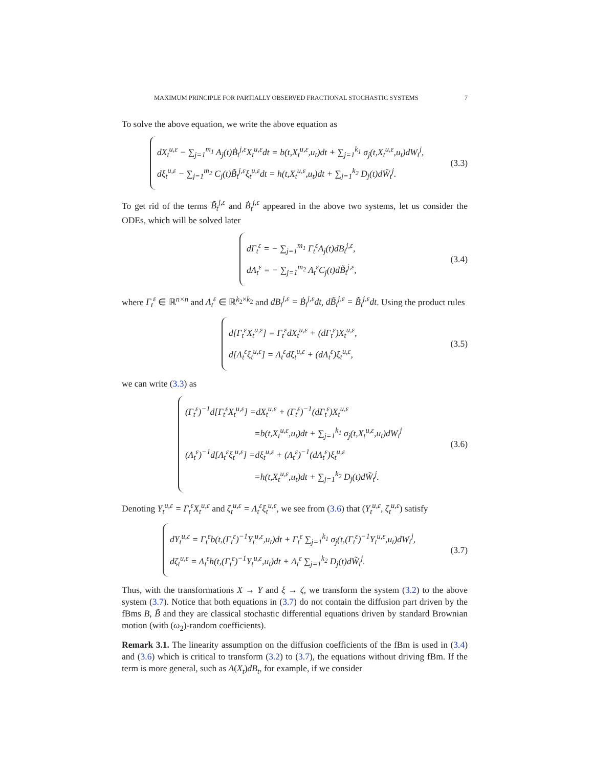MAXIMUM PRINCIPLE FOR PARTIALLY OBSERVED FRACTIONAL STOCHASTIC SYSTEMS 7
To solve the above equation, we write the above equation as
dX<sub>t</sub><sup>u,ε</sup> − ∑<sub>j=1</sub><sup>m<sub>1</sub></sup> A<sub>j</sub>(t)Ḃ<sub>t</sub><sup>j,ε</sup>X<sub>t</sub><sup>u,ε</sup>dt = b(t,X<sub>t</sub><sup>u,ε</sup>,u<sub>t</sub>)dt + ∑<sub>j=1</sub><sup>k<sub>1</sub></sup> σ<sub>j</sub>(t,X<sub>t</sub><sup>u,ε</sup>,u<sub>t</sub>)dW<sub>t</sub><sup>j</sup>,
dξ<sub>t</sub><sup>u,ε</sup> − ∑<sub>j=1</sub><sup>m<sub>2</sub></sup> C<sub>j</sub>(t)B̃̇<sub>t</sub><sup>j,ε</sup>ξ<sub>t</sub><sup>u,ε</sup>dt = h(t,X<sub>t</sub><sup>u,ε</sup>,u<sub>t</sub>)dt + ∑<sub>j=1</sub><sup>k<sub>2</sub></sup> D<sub>j</sub>(t)dW̃<sub>t</sub><sup>j</sup>.
(3.3)
To get rid of the terms B̃̇<sub>t</sub><sup>j,ε</sup> and Ḃ<sub>t</sub><sup>j,ε</sup> appeared in the above two systems, let us consider the ODEs, which will be solved later
dΓ<sub>t</sub><sup>ε</sup> = − ∑<sub>j=1</sub><sup>m<sub>1</sub></sup> Γ<sub>t</sub><sup>ε</sup>A<sub>j</sub>(t)dB<sub>t</sub><sup>j,ε</sup>,
dΛ<sub>t</sub><sup>ε</sup> = − ∑<sub>j=1</sub><sup>m<sub>2</sub></sup> Λ<sub>t</sub><sup>ε</sup>C<sub>j</sub>(t)dB̃<sub>t</sub><sup>j,ε</sup>,
(3.4)
where Γ<sub>t</sub><sup>ε</sup> ∈ ℝ<sup>n×n</sup> and Λ<sub>t</sub><sup>ε</sup> ∈ ℝ<sup>k<sub>2</sub>×k<sub>2</sub></sup> and dB<sub>t</sub><sup>j,ε</sup> = Ḃ<sub>t</sub><sup>j,ε</sup>dt, dB̃<sub>t</sub><sup>j,ε</sup> = B̃̇<sub>t</sub><sup>j,ε</sup>dt. Using the product rules
d[Γ<sub>t</sub><sup>ε</sup>X<sub>t</sub><sup>u,ε</sup>] = Γ<sub>t</sub><sup>ε</sup>dX<sub>t</sub><sup>u,ε</sup> + (dΓ<sub>t</sub><sup>ε</sup>)X<sub>t</sub><sup>u,ε</sup>,
d[Λ<sub>t</sub><sup>ε</sup>ξ<sub>t</sub><sup>u,ε</sup>] = Λ<sub>t</sub><sup>ε</sup>dξ<sub>t</sub><sup>u,ε</sup> + (dΛ<sub>t</sub><sup>ε</sup>)ξ<sub>t</sub><sup>u,ε</sup>,
(3.5)
we can write (3.3) as
(Γ<sub>t</sub><sup>ε</sup>)<sup>−1</sup>d[Γ<sub>t</sub><sup>ε</sup>X<sub>t</sub><sup>u,ε</sup>] =dX<sub>t</sub><sup>u,ε</sup> + (Γ<sub>t</sub><sup>ε</sup>)<sup>−1</sup>(dΓ<sub>t</sub><sup>ε</sup>)X<sub>t</sub><sup>u,ε</sup>
=b(t,X<sub>t</sub><sup>u,ε</sup>,u<sub>t</sub>)dt + ∑<sub>j=1</sub><sup>k<sub>1</sub></sup> σ<sub>j</sub>(t,X<sub>t</sub><sup>u,ε</sup>,u<sub>t</sub>)dW<sub>t</sub><sup>j</sup>
(Λ<sub>t</sub><sup>ε</sup>)<sup>−1</sup>d[Λ<sub>t</sub><sup>ε</sup>ξ<sub>t</sub><sup>u,ε</sup>] =dξ<sub>t</sub><sup>u,ε</sup> + (Λ<sub>t</sub><sup>ε</sup>)<sup>−1</sup>(dΛ<sub>t</sub><sup>ε</sup>)ξ<sub>t</sub><sup>u,ε</sup>
=h(t,X<sub>t</sub><sup>u,ε</sup>,u<sub>t</sub>)dt + ∑<sub>j=1</sub><sup>k<sub>2</sub></sup> D<sub>j</sub>(t)dW̃<sub>t</sub><sup>j</sup>.
(3.6)
Denoting Y<sub>t</sub><sup>u,ε</sup> = Γ<sub>t</sub><sup>ε</sup>X<sub>t</sub><sup>u,ε</sup> and ζ<sub>t</sub><sup>u,ε</sup> = Λ<sub>t</sub><sup>ε</sup>ξ<sub>t</sub><sup>u,ε</sup>, we see from (3.6) that (Y<sub>t</sub><sup>u,ε</sup>, ζ<sub>t</sub><sup>u,ε</sup>) satisfy
dY<sub>t</sub><sup>u,ε</sup> = Γ<sub>t</sub><sup>ε</sup>b(t,(Γ<sub>t</sub><sup>ε</sup>)<sup>−1</sup>Y<sub>t</sub><sup>u,ε</sup>,u<sub>t</sub>)dt + Γ<sub>t</sub><sup>ε</sup> ∑<sub>j=1</sub><sup>k<sub>1</sub></sup> σ<sub>j</sub>(t,(Γ<sub>t</sub><sup>ε</sup>)<sup>−1</sup>Y<sub>t</sub><sup>u,ε</sup>,u<sub>t</sub>)dW<sub>t</sub><sup>j</sup>,
dζ<sub>t</sub><sup>u,ε</sup> = Λ<sub>t</sub><sup>ε</sup>h(t,(Γ<sub>t</sub><sup>ε</sup>)<sup>−1</sup>Y<sub>t</sub><sup>u,ε</sup>,u<sub>t</sub>)dt + Λ<sub>t</sub><sup>ε</sup> ∑<sub>j=1</sub><sup>k<sub>2</sub></sup> D<sub>j</sub>(t)dW̃<sub>t</sub><sup>j</sup>.
(3.7)
Thus, with the transformations X → Y and ξ → ζ, we transform the system (3.2) to the above system (3.7). Notice that both equations in (3.7) do not contain the diffusion part driven by the fBms B, B̃ and they are classical stochastic differential equations driven by standard Brownian motion (with (ω<sub>2</sub>)-random coefficients).
Remark 3.1. The linearity assumption on the diffusion coefficients of the fBm is used in (3.4) and (3.6) which is critical to transform (3.2) to (3.7), the equations without driving fBm. If the term is more general, such as A(X<sub>t</sub>)dB<sub>t</sub>, for example, if we consider